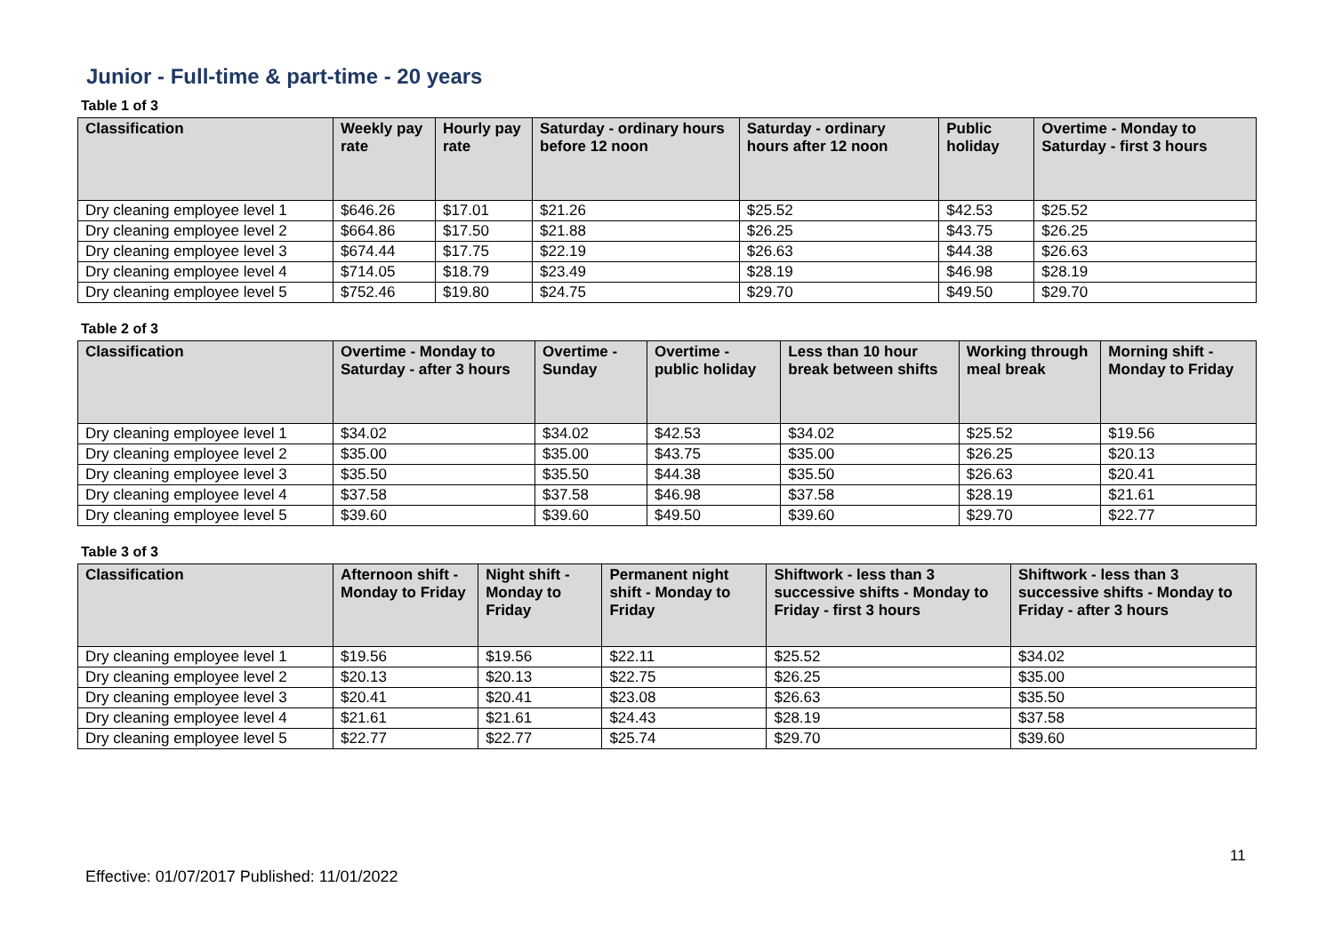Junior - Full-time & part-time - 20 years
Table 1 of 3
| Classification | Weekly pay rate | Hourly pay rate | Saturday - ordinary hours before 12 noon | Saturday - ordinary hours after 12 noon | Public holiday | Overtime - Monday to Saturday - first 3 hours |
| --- | --- | --- | --- | --- | --- | --- |
| Dry cleaning employee level 1 | $646.26 | $17.01 | $21.26 | $25.52 | $42.53 | $25.52 |
| Dry cleaning employee level 2 | $664.86 | $17.50 | $21.88 | $26.25 | $43.75 | $26.25 |
| Dry cleaning employee level 3 | $674.44 | $17.75 | $22.19 | $26.63 | $44.38 | $26.63 |
| Dry cleaning employee level 4 | $714.05 | $18.79 | $23.49 | $28.19 | $46.98 | $28.19 |
| Dry cleaning employee level 5 | $752.46 | $19.80 | $24.75 | $29.70 | $49.50 | $29.70 |
Table 2 of 3
| Classification | Overtime - Monday to Saturday - after 3 hours | Overtime - Sunday | Overtime - public holiday | Less than 10 hour break between shifts | Working through meal break | Morning shift - Monday to Friday |
| --- | --- | --- | --- | --- | --- | --- |
| Dry cleaning employee level 1 | $34.02 | $34.02 | $42.53 | $34.02 | $25.52 | $19.56 |
| Dry cleaning employee level 2 | $35.00 | $35.00 | $43.75 | $35.00 | $26.25 | $20.13 |
| Dry cleaning employee level 3 | $35.50 | $35.50 | $44.38 | $35.50 | $26.63 | $20.41 |
| Dry cleaning employee level 4 | $37.58 | $37.58 | $46.98 | $37.58 | $28.19 | $21.61 |
| Dry cleaning employee level 5 | $39.60 | $39.60 | $49.50 | $39.60 | $29.70 | $22.77 |
Table 3 of 3
| Classification | Afternoon shift - Monday to Friday | Night shift - Monday to Friday | Permanent night shift - Monday to Friday | Shiftwork - less than 3 successive shifts - Monday to Friday - first 3 hours | Shiftwork - less than 3 successive shifts - Monday to Friday - after 3 hours |
| --- | --- | --- | --- | --- | --- |
| Dry cleaning employee level 1 | $19.56 | $19.56 | $22.11 | $25.52 | $34.02 |
| Dry cleaning employee level 2 | $20.13 | $20.13 | $22.75 | $26.25 | $35.00 |
| Dry cleaning employee level 3 | $20.41 | $20.41 | $23.08 | $26.63 | $35.50 |
| Dry cleaning employee level 4 | $21.61 | $21.61 | $24.43 | $28.19 | $37.58 |
| Dry cleaning employee level 5 | $22.77 | $22.77 | $25.74 | $29.70 | $39.60 |
11
Effective: 01/07/2017 Published: 11/01/2022